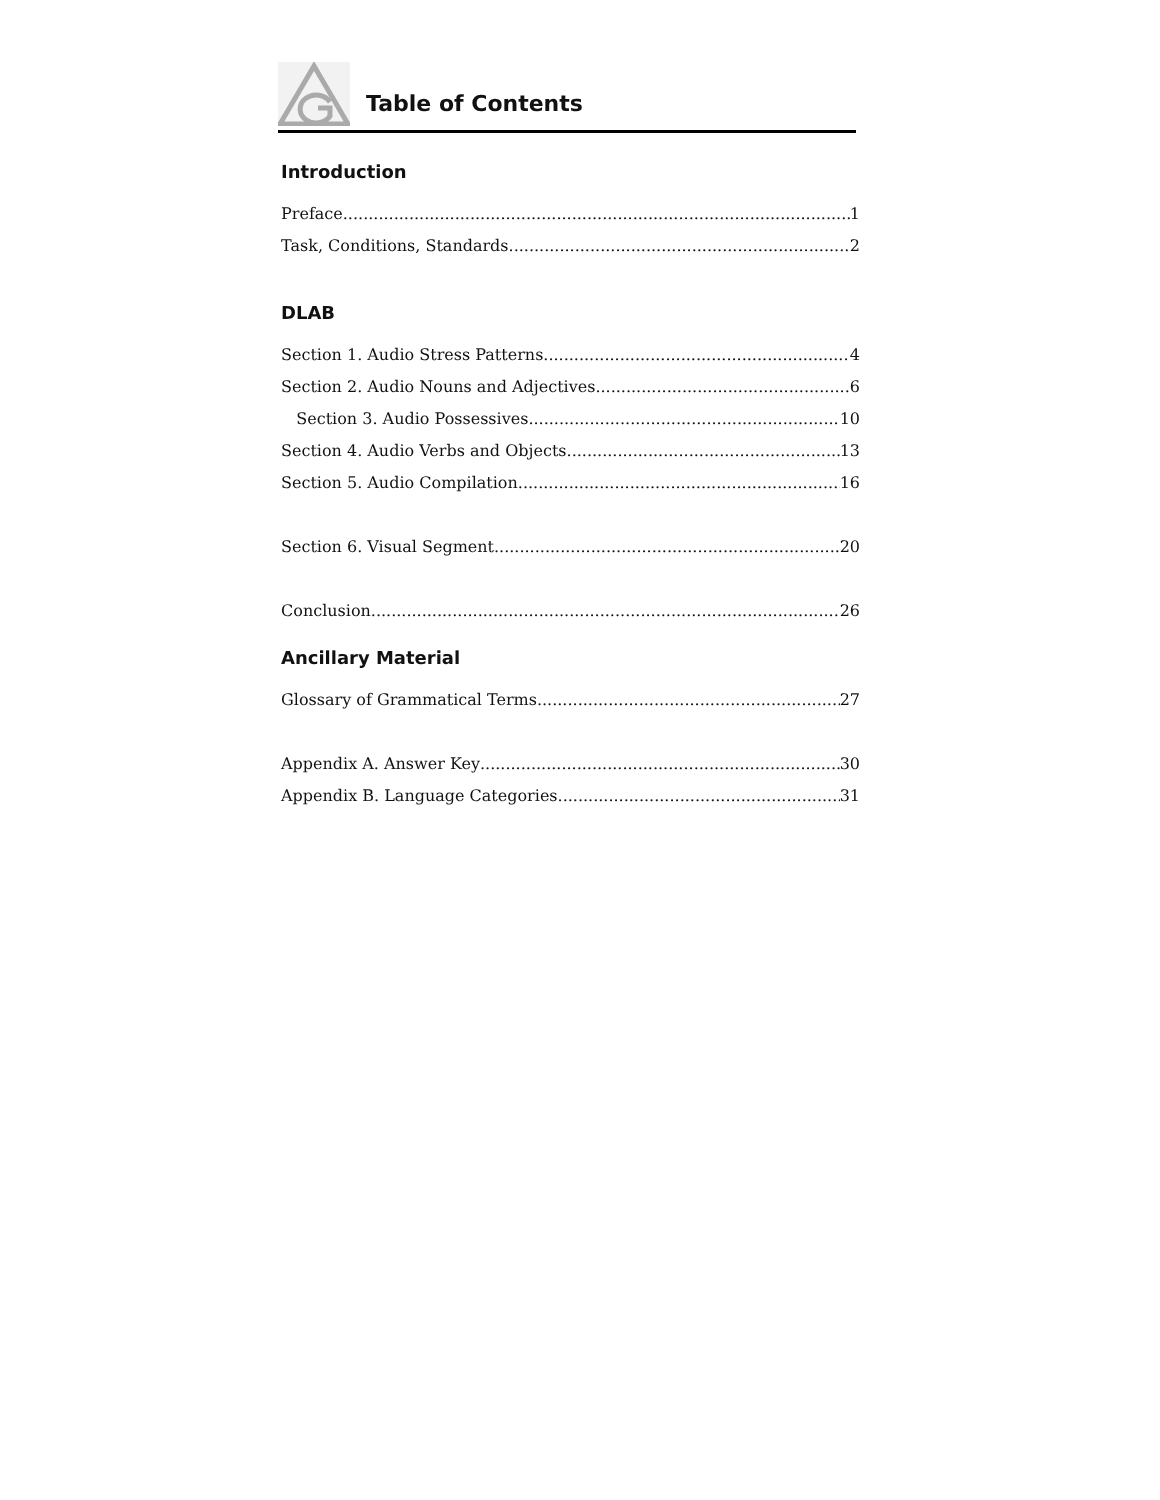Table of Contents
Introduction
Preface 1
Task, Conditions, Standards 2
DLAB
Section 1. Audio Stress Patterns 4
Section 2. Audio Nouns and Adjectives 6
Section 3. Audio Possessives 10
Section 4. Audio Verbs and Objects 13
Section 5. Audio Compilation 16
Section 6. Visual Segment 20
Conclusion 26
Ancillary Material
Glossary of Grammatical Terms 27
Appendix A. Answer Key 30
Appendix B. Language Categories 31